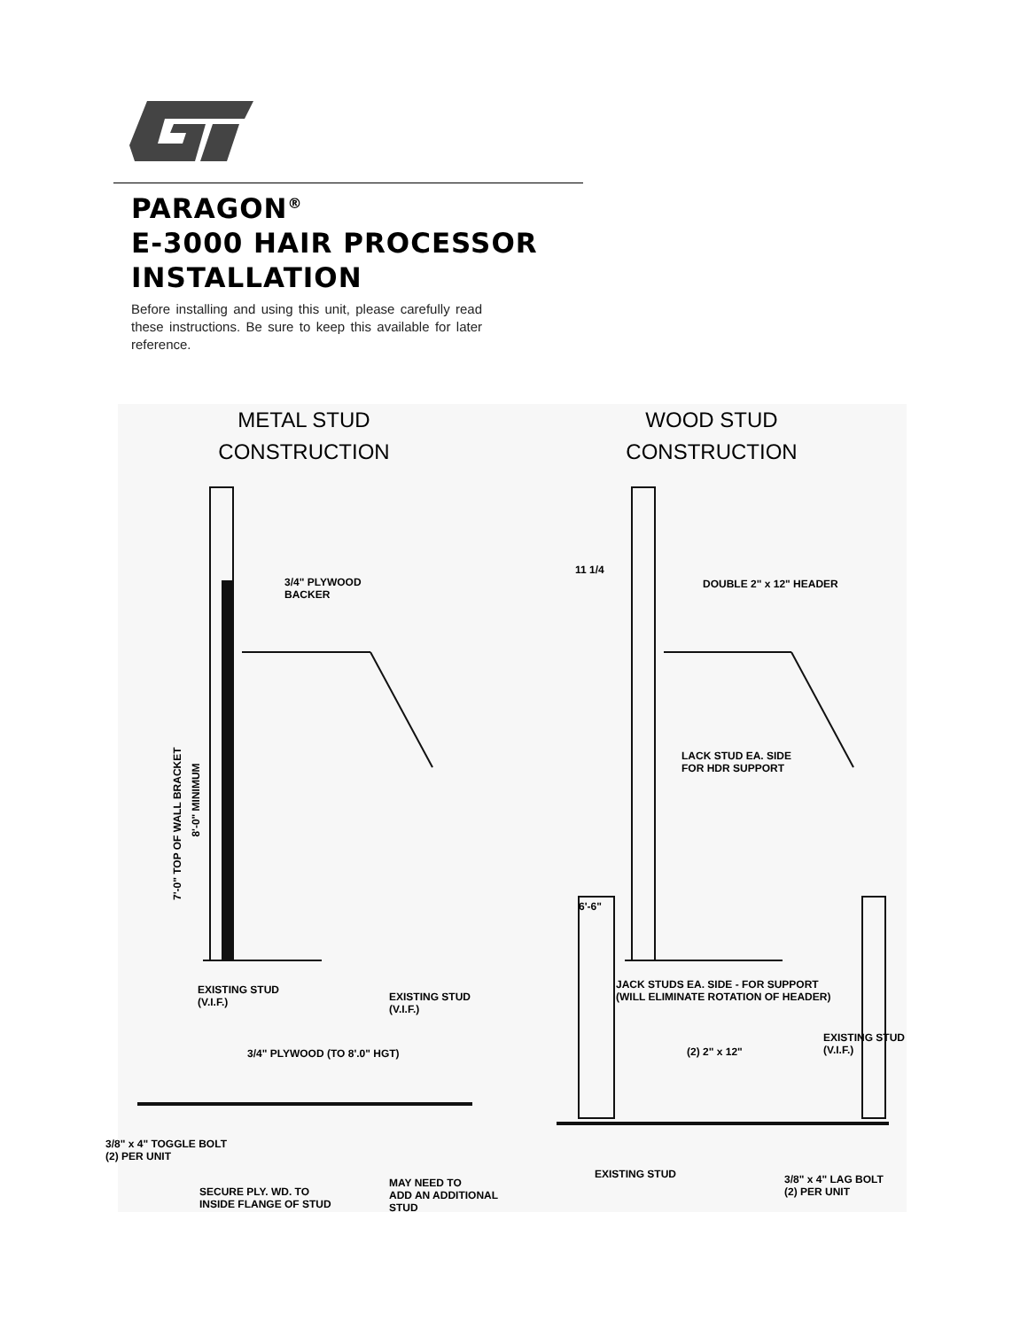PARAGON<sup>®</sup>
E-3000 HAIR PROCESSOR
INSTALLATION
Before installing and using this unit, please carefully read these instructions. Be sure to keep this available for later reference.
METAL STUD
CONSTRUCTION
WOOD STUD
CONSTRUCTION
3/4" PLYWOOD
BACKER
8'-0" MINIMUM
7'-0" TOP OF WALL BRACKET
11 1/4
DOUBLE 2" x 12" HEADER
LACK STUD EA. SIDE
FOR HDR SUPPORT
6'-6"
EXISTING STUD
(V.I.F.)
EXISTING STUD
(V.I.F.)
3/4" PLYWOOD (TO 8'.0" HGT)
3/8" x 4" TOGGLE BOLT
(2) PER UNIT
SECURE PLY. WD. TO
INSIDE FLANGE OF STUD
MAY NEED TO
ADD AN ADDITIONAL
STUD
JACK STUDS EA. SIDE - FOR SUPPORT
(WILL ELIMINATE ROTATION OF HEADER)
EXISTING STUD
(V.I.F.)
(2) 2" x 12"
EXISTING STUD
3/8" x 4" LAG BOLT
(2) PER UNIT